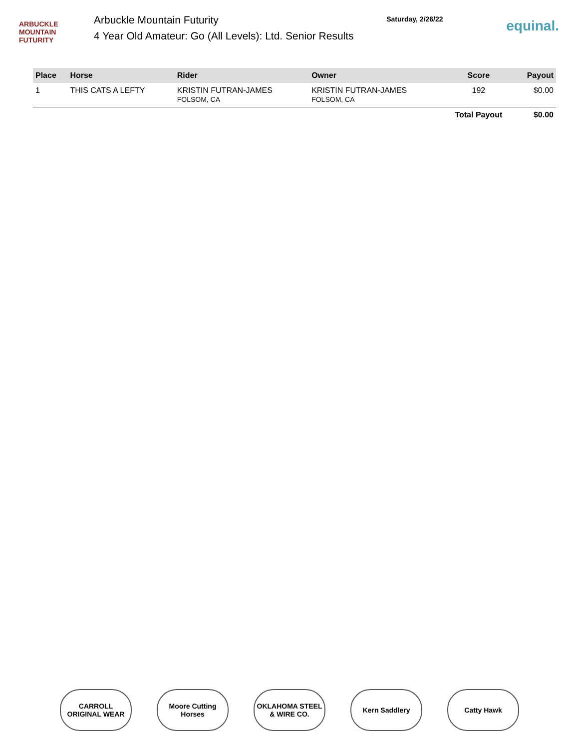ARBUCKLE
MOUNTAIN
FUTURITY
Arbuckle Mountain Futurity
4 Year Old Amateur: Go (All Levels): Ltd. Senior Results
Saturday, 2/26/22
equinal.
| Place | Horse | Rider | Owner | Score | Payout |
| --- | --- | --- | --- | --- | --- |
| 1 | THIS CATS A LEFTY | KRISTIN FUTRAN-JAMES FOLSOM, CA | KRISTIN FUTRAN-JAMES FOLSOM, CA | 192 | $0.00 |
| | | | | Total Payout | $0.00 |
CARROLL ORIGINAL WEAR
Moore Cutting Horses
OKLAHOMA STEEL & WIRE CO.
Kern Saddlery Catty Hawk